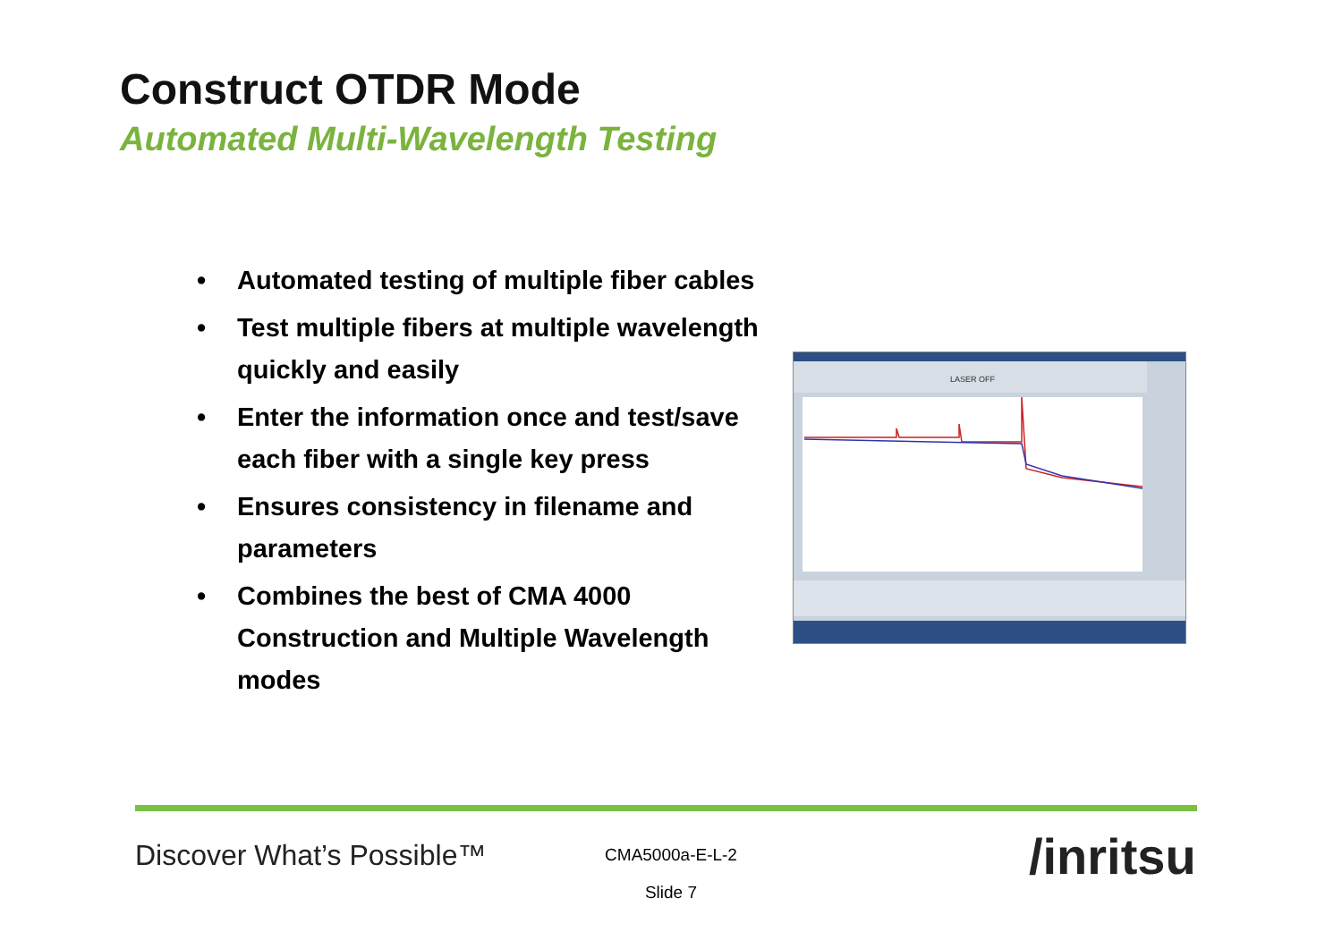Construct OTDR Mode
Automated Multi-Wavelength Testing
• Automated testing of multiple fiber cables
• Test multiple fibers at multiple wavelength quickly and easily
• Enter the information once and test/save each fiber with a single key press
• Ensures consistency in filename and parameters
• Combines the best of CMA 4000 Construction and Multiple Wavelength modes
LASER OFF
Discover What’s Possible™
CMA5000a-E-L-2
Slide 7
/inritsu